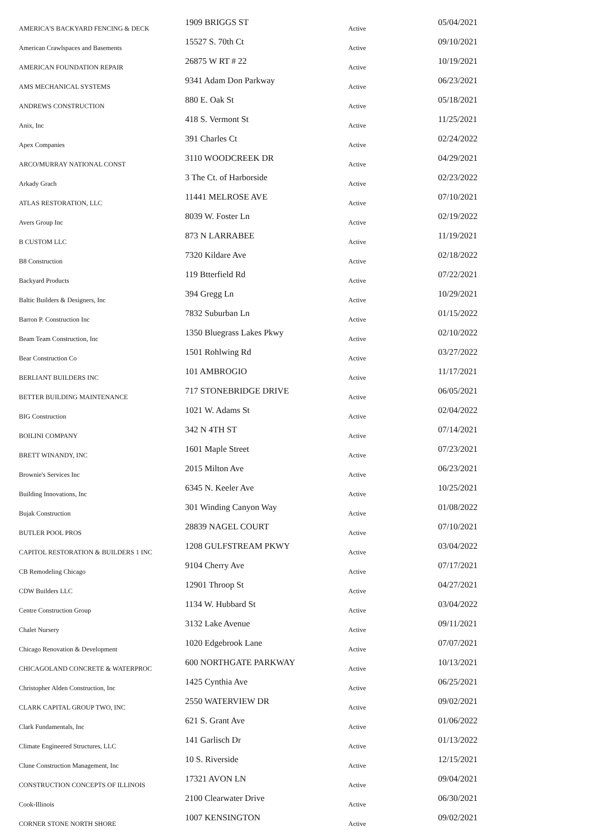| AMERICA'S BACKYARD FENCING & DECK | 1909 BRIGGS ST | Active | 05/04/2021 |
| American Crawlspaces and Basements | 15527 S. 70th Ct | Active | 09/10/2021 |
| AMERICAN FOUNDATION REPAIR | 26875 W RT # 22 | Active | 10/19/2021 |
| AMS MECHANICAL SYSTEMS | 9341 Adam Don Parkway | Active | 06/23/2021 |
| ANDREWS CONSTRUCTION | 880 E. Oak St | Active | 05/18/2021 |
| Anix, Inc | 418 S. Vermont St | Active | 11/25/2021 |
| Apex Companies | 391 Charles Ct | Active | 02/24/2022 |
| ARCO/MURRAY NATIONAL CONST | 3110 WOODCREEK DR | Active | 04/29/2021 |
| Arkady Grach | 3 The Ct. of Harborside | Active | 02/23/2022 |
| ATLAS RESTORATION, LLC | 11441 MELROSE AVE | Active | 07/10/2021 |
| Avers Group Inc | 8039 W. Foster Ln | Active | 02/19/2022 |
| B CUSTOM LLC | 873 N LARRABEE | Active | 11/19/2021 |
| B8 Construction | 7320 Kildare Ave | Active | 02/18/2022 |
| Backyard Products | 119 Btterfield Rd | Active | 07/22/2021 |
| Baltic Builders & Designers, Inc | 394 Gregg Ln | Active | 10/29/2021 |
| Barron P. Construction Inc | 7832 Suburban Ln | Active | 01/15/2022 |
| Beam Team Construction, Inc | 1350 Bluegrass Lakes Pkwy | Active | 02/10/2022 |
| Bear Construction Co | 1501 Rohlwing Rd | Active | 03/27/2022 |
| BERLIANT BUILDERS INC | 101 AMBROGIO | Active | 11/17/2021 |
| BETTER BUILDING MAINTENANCE | 717 STONEBRIDGE DRIVE | Active | 06/05/2021 |
| BIG Construction | 1021 W. Adams St | Active | 02/04/2022 |
| BOILINI COMPANY | 342 N 4TH ST | Active | 07/14/2021 |
| BRETT WINANDY, INC | 1601 Maple Street | Active | 07/23/2021 |
| Brownie's Services Inc | 2015 Milton Ave | Active | 06/23/2021 |
| Building Innovations, Inc | 6345 N. Keeler Ave | Active | 10/25/2021 |
| Bujak Construction | 301 Winding Canyon Way | Active | 01/08/2022 |
| BUTLER POOL PROS | 28839 NAGEL COURT | Active | 07/10/2021 |
| CAPITOL RESTORATION & BUILDERS 1 INC | 1208 GULFSTREAM PKWY | Active | 03/04/2022 |
| CB Remodeling Chicago | 9104 Cherry Ave | Active | 07/17/2021 |
| CDW Builders LLC | 12901 Throop St | Active | 04/27/2021 |
| Centre Construction Group | 1134 W. Hubbard St | Active | 03/04/2022 |
| Chalet Nursery | 3132 Lake Avenue | Active | 09/11/2021 |
| Chicago Renovation & Development | 1020 Edgebrook Lane | Active | 07/07/2021 |
| CHICAGOLAND CONCRETE & WATERPROC | 600 NORTHGATE PARKWAY | Active | 10/13/2021 |
| Christopher Alden Construction, Inc | 1425 Cynthia Ave | Active | 06/25/2021 |
| CLARK CAPITAL GROUP TWO, INC | 2550 WATERVIEW DR | Active | 09/02/2021 |
| Clark Fundamentals, Inc | 621 S. Grant Ave | Active | 01/06/2022 |
| Climate Engineered Structures, LLC | 141 Garlisch Dr | Active | 01/13/2022 |
| Clune Construction Management, Inc | 10 S. Riverside | Active | 12/15/2021 |
| CONSTRUCTION CONCEPTS OF ILLINOIS | 17321 AVON LN | Active | 09/04/2021 |
| Cook-Illinois | 2100 Clearwater Drive | Active | 06/30/2021 |
| CORNER STONE NORTH SHORE | 1007 KENSINGTON | Active | 09/02/2021 |